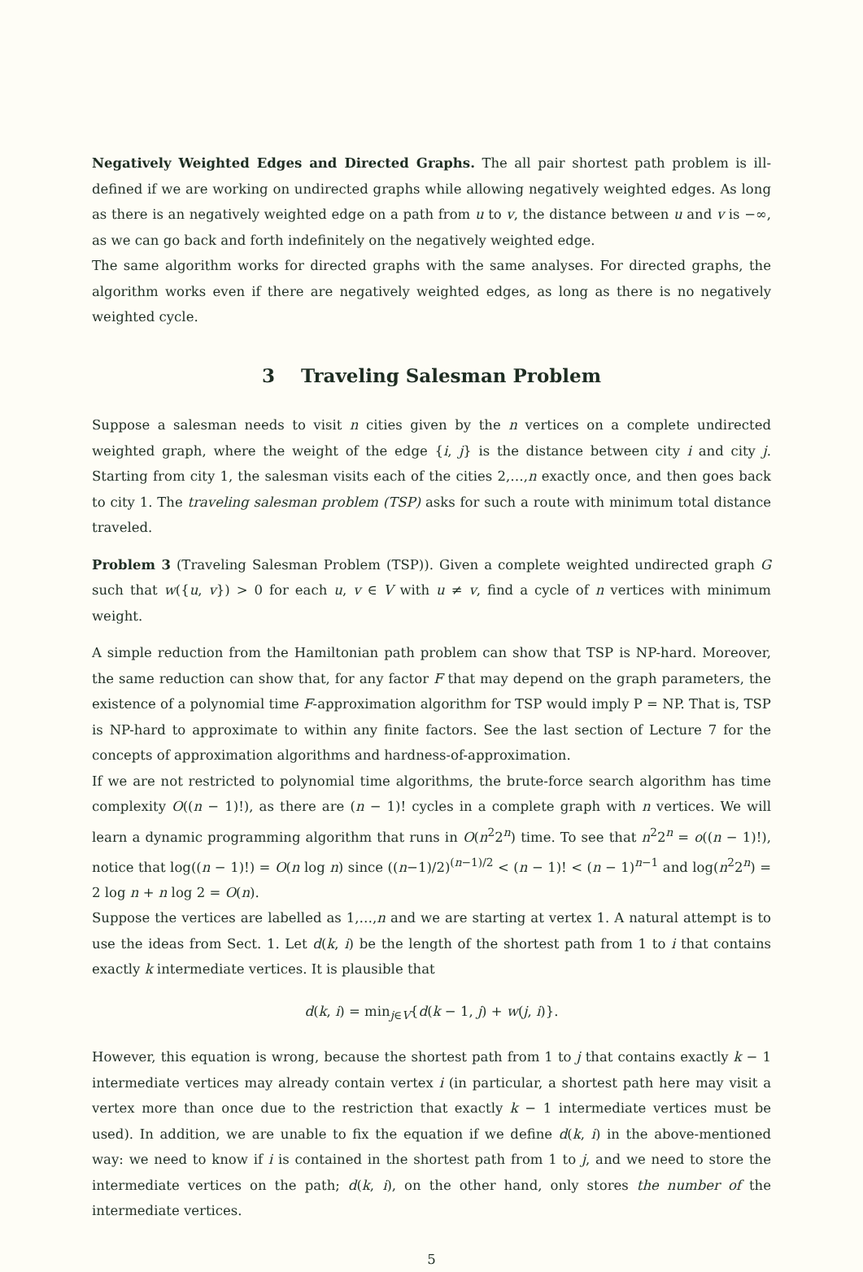Negatively Weighted Edges and Directed Graphs. The all pair shortest path problem is ill-defined if we are working on undirected graphs while allowing negatively weighted edges. As long as there is an negatively weighted edge on a path from u to v, the distance between u and v is −∞, as we can go back and forth indefinitely on the negatively weighted edge.
The same algorithm works for directed graphs with the same analyses. For directed graphs, the algorithm works even if there are negatively weighted edges, as long as there is no negatively weighted cycle.
3 Traveling Salesman Problem
Suppose a salesman needs to visit n cities given by the n vertices on a complete undirected weighted graph, where the weight of the edge {i, j} is the distance between city i and city j. Starting from city 1, the salesman visits each of the cities 2,…,n exactly once, and then goes back to city 1. The traveling salesman problem (TSP) asks for such a route with minimum total distance traveled.
Problem 3 (Traveling Salesman Problem (TSP)). Given a complete weighted undirected graph G such that w({u, v}) > 0 for each u, v ∈ V with u ≠ v, find a cycle of n vertices with minimum weight.
A simple reduction from the Hamiltonian path problem can show that TSP is NP-hard. Moreover, the same reduction can show that, for any factor F that may depend on the graph parameters, the existence of a polynomial time F-approximation algorithm for TSP would imply P = NP. That is, TSP is NP-hard to approximate to within any finite factors. See the last section of Lecture 7 for the concepts of approximation algorithms and hardness-of-approximation.
If we are not restricted to polynomial time algorithms, the brute-force search algorithm has time complexity O((n − 1)!), as there are (n − 1)! cycles in a complete graph with n vertices. We will learn a dynamic programming algorithm that runs in O(n<sup>2</sup>2<sup>n</sup>) time. To see that n<sup>2</sup>2<sup>n</sup> = o((n − 1)!), notice that log((n − 1)!) = O(n log n) since ((n−1)/2)<sup>(n−1)/2</sup> < (n − 1)! < (n − 1)<sup>n−1</sup> and log(n<sup>2</sup>2<sup>n</sup>) = 2 log n + n log 2 = O(n).
Suppose the vertices are labelled as 1,…,n and we are starting at vertex 1. A natural attempt is to use the ideas from Sect. 1. Let d(k, i) be the length of the shortest path from 1 to i that contains exactly k intermediate vertices. It is plausible that
d(k, i) = min<sub>j∈V</sub>{d(k − 1, j) + w(j, i)}.
However, this equation is wrong, because the shortest path from 1 to j that contains exactly k − 1 intermediate vertices may already contain vertex i (in particular, a shortest path here may visit a vertex more than once due to the restriction that exactly k − 1 intermediate vertices must be used). In addition, we are unable to fix the equation if we define d(k, i) in the above-mentioned way: we need to know if i is contained in the shortest path from 1 to j, and we need to store the intermediate vertices on the path; d(k, i), on the other hand, only stores the number of the intermediate vertices.
5